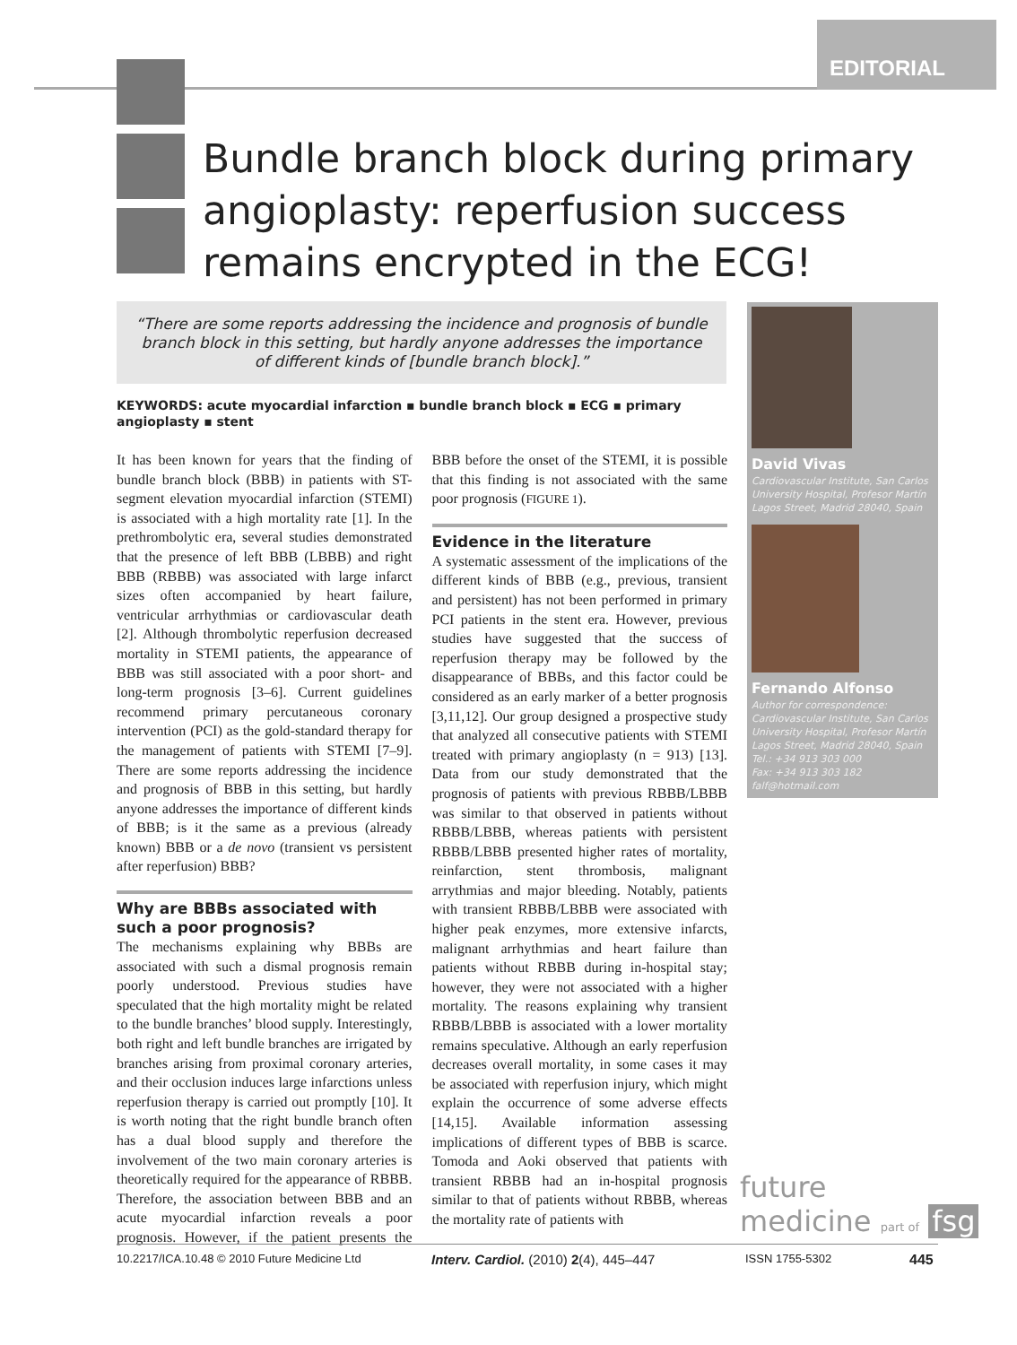EDITORIAL
Bundle branch block during primary angioplasty: reperfusion success remains encrypted in the ECG!
“There are some reports addressing the incidence and prognosis of bundle
branch block in this setting, but hardly anyone addresses the importance
of different kinds of [bundle branch block].”
KEYWORDS: acute myocardial infarction ▪ bundle branch block ▪ ECG ▪ primary angioplasty ▪ stent
It has been known for years that the finding of bundle branch block (BBB) in patients with ST-segment elevation myocardial infarction (STEMI) is associated with a high mortality rate [1]. In the prethrombolytic era, several studies demonstrated that the presence of left BBB (LBBB) and right BBB (RBBB) was associated with large infarct sizes often accompanied by heart failure, ventricular arrhythmias or cardiovascular death [2]. Although thrombolytic reperfusion decreased mortality in STEMI patients, the appearance of BBB was still associated with a poor short- and long-term prognosis [3–6]. Current guidelines recommend primary percutaneous coronary intervention (PCI) as the gold-standard therapy for the management of patients with STEMI [7–9]. There are some reports addressing the incidence and prognosis of BBB in this setting, but hardly anyone addresses the importance of different kinds of BBB; is it the same as a previous (already known) BBB or a de novo (transient vs persistent after reperfusion) BBB?
Why are BBBs associated with such a poor prognosis?
The mechanisms explaining why BBBs are associated with such a dismal prognosis remain poorly understood. Previous studies have speculated that the high mortality might be related to the bundle branches’ blood supply. Interestingly, both right and left bundle branches are irrigated by branches arising from proximal coronary arteries, and their occlusion induces large infarctions unless reperfusion therapy is carried out promptly [10]. It is worth noting that the right bundle branch often has a dual blood supply and therefore the involvement of the two main coronary arteries is theoretically required for the appearance of RBBB. Therefore, the association between BBB and an acute myocardial infarction reveals a poor prognosis. However, if the patient presents the BBB before the onset of the STEMI, it is possible that this finding is not associated with the same poor prognosis (FIGURE 1).
Evidence in the literature
A systematic assessment of the implications of the different kinds of BBB (e.g., previous, transient and persistent) has not been performed in primary PCI patients in the stent era. However, previous studies have suggested that the success of reperfusion therapy may be followed by the disappearance of BBBs, and this factor could be considered as an early marker of a better prognosis [3,11,12]. Our group designed a prospective study that analyzed all consecutive patients with STEMI treated with primary angioplasty (n = 913) [13]. Data from our study demonstrated that the prognosis of patients with previous RBBB/LBBB was similar to that observed in patients without RBBB/LBBB, whereas patients with persistent RBBB/LBBB presented higher rates of mortality, reinfarction, stent thrombosis, malignant arrythmias and major bleeding. Notably, patients with transient RBBB/LBBB were associated with higher peak enzymes, more extensive infarcts, malignant arrhythmias and heart failure than patients without RBBB during in-hospital stay; however, they were not associated with a higher mortality. The reasons explaining why transient RBBB/LBBB is associated with a lower mortality remains speculative. Although an early reperfusion decreases overall mortality, in some cases it may be associated with reperfusion injury, which might explain the occurrence of some adverse effects [14,15]. Available information assessing implications of different types of BBB is scarce. Tomoda and Aoki observed that patients with transient RBBB had an in-hospital prognosis similar to that of patients without RBBB, whereas the mortality rate of patients with
David Vivas
Cardiovascular Institute, San Carlos University Hospital, Profesor Martín Lagos Street, Madrid 28040, Spain
Fernando Alfonso
Author for correspondence:
Cardiovascular Institute, San Carlos University Hospital, Profesor Martín Lagos Street, Madrid 28040, Spain
Tel.: +34 913 303 000
Fax: +34 913 303 182
falf@hotmail.com
future
medicine part of fsg
10.2217/ICA.10.48 © 2010 Future Medicine Ltd
Interv. Cardiol. (2010) 2(4), 445–447
ISSN 1755-5302 445